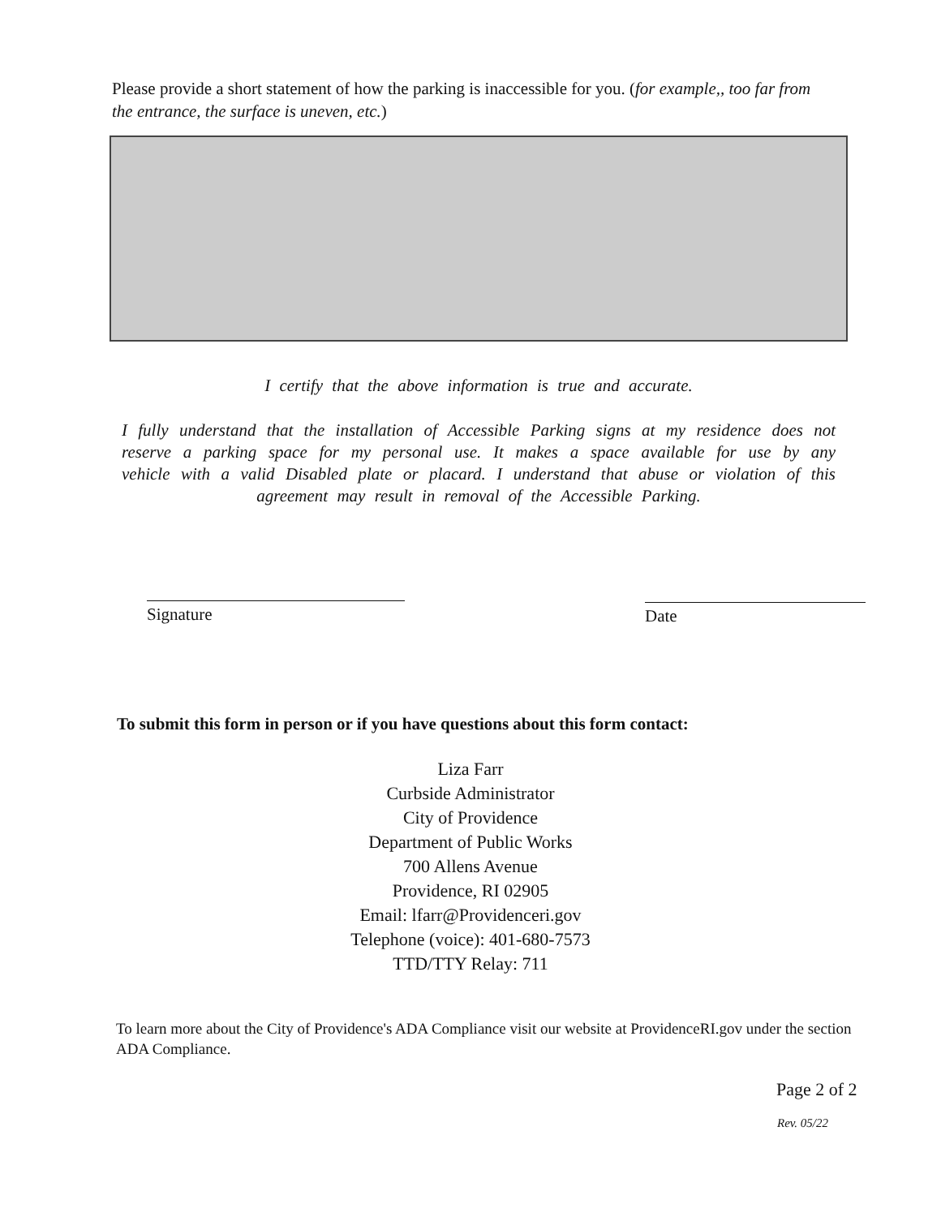Please provide a short statement of how the parking is inaccessible for you. (for example,, too far from the entrance, the surface is uneven, etc.)
I certify that the above information is true and accurate.
I fully understand that the installation of Accessible Parking signs at my residence does not reserve a parking space for my personal use. It makes a space available for use by any vehicle with a valid Disabled plate or placard. I understand that abuse or violation of this agreement may result in removal of the Accessible Parking.
Signature Date
To submit this form in person or if you have questions about this form contact:
Liza Farr
Curbside Administrator
City of Providence
Department of Public Works
700 Allens Avenue
Providence, RI 02905
Email: lfarr@Providenceri.gov
Telephone (voice): 401-680-7573
TTD/TTY Relay: 711
To learn more about the City of Providence's ADA Compliance visit our website at ProvidenceRI.gov under the section ADA Compliance.
Page 2 of 2
Rev. 05/22